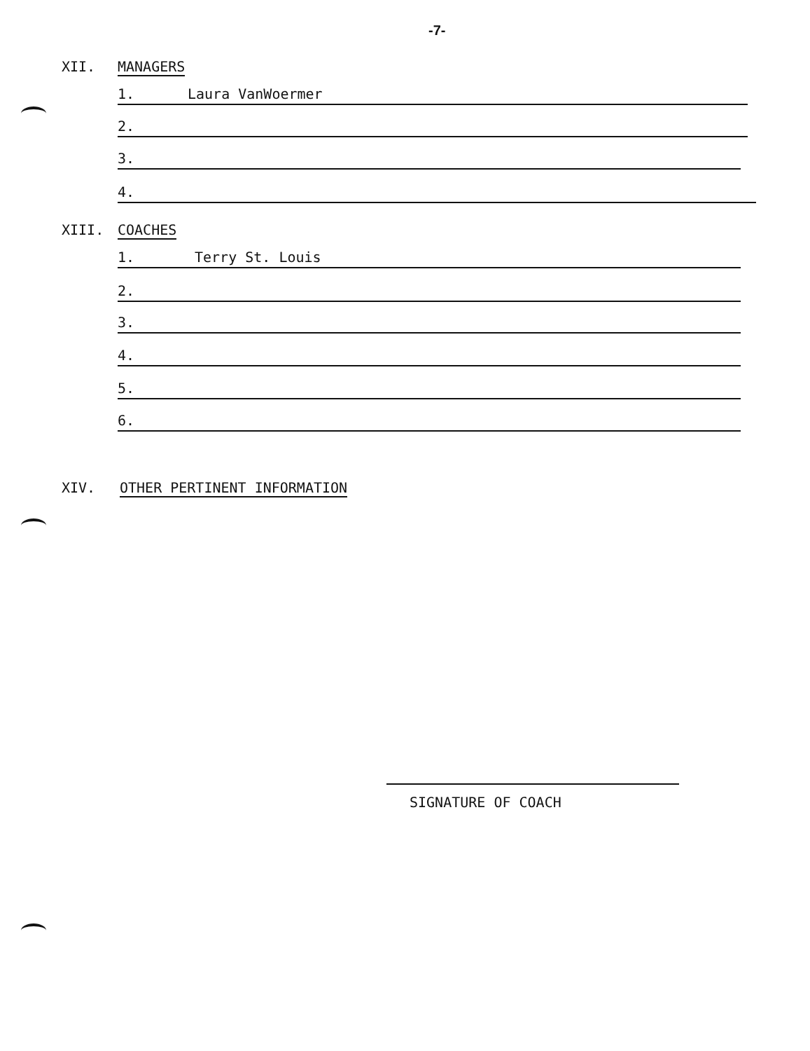-7-
XII. MANAGERS
1. Laura VanWoermer
2.
3.
4.
XIII. COACHES
1. Terry St. Louis
2.
3.
4.
5.
6.
XIV. OTHER PERTINENT INFORMATION
SIGNATURE OF COACH